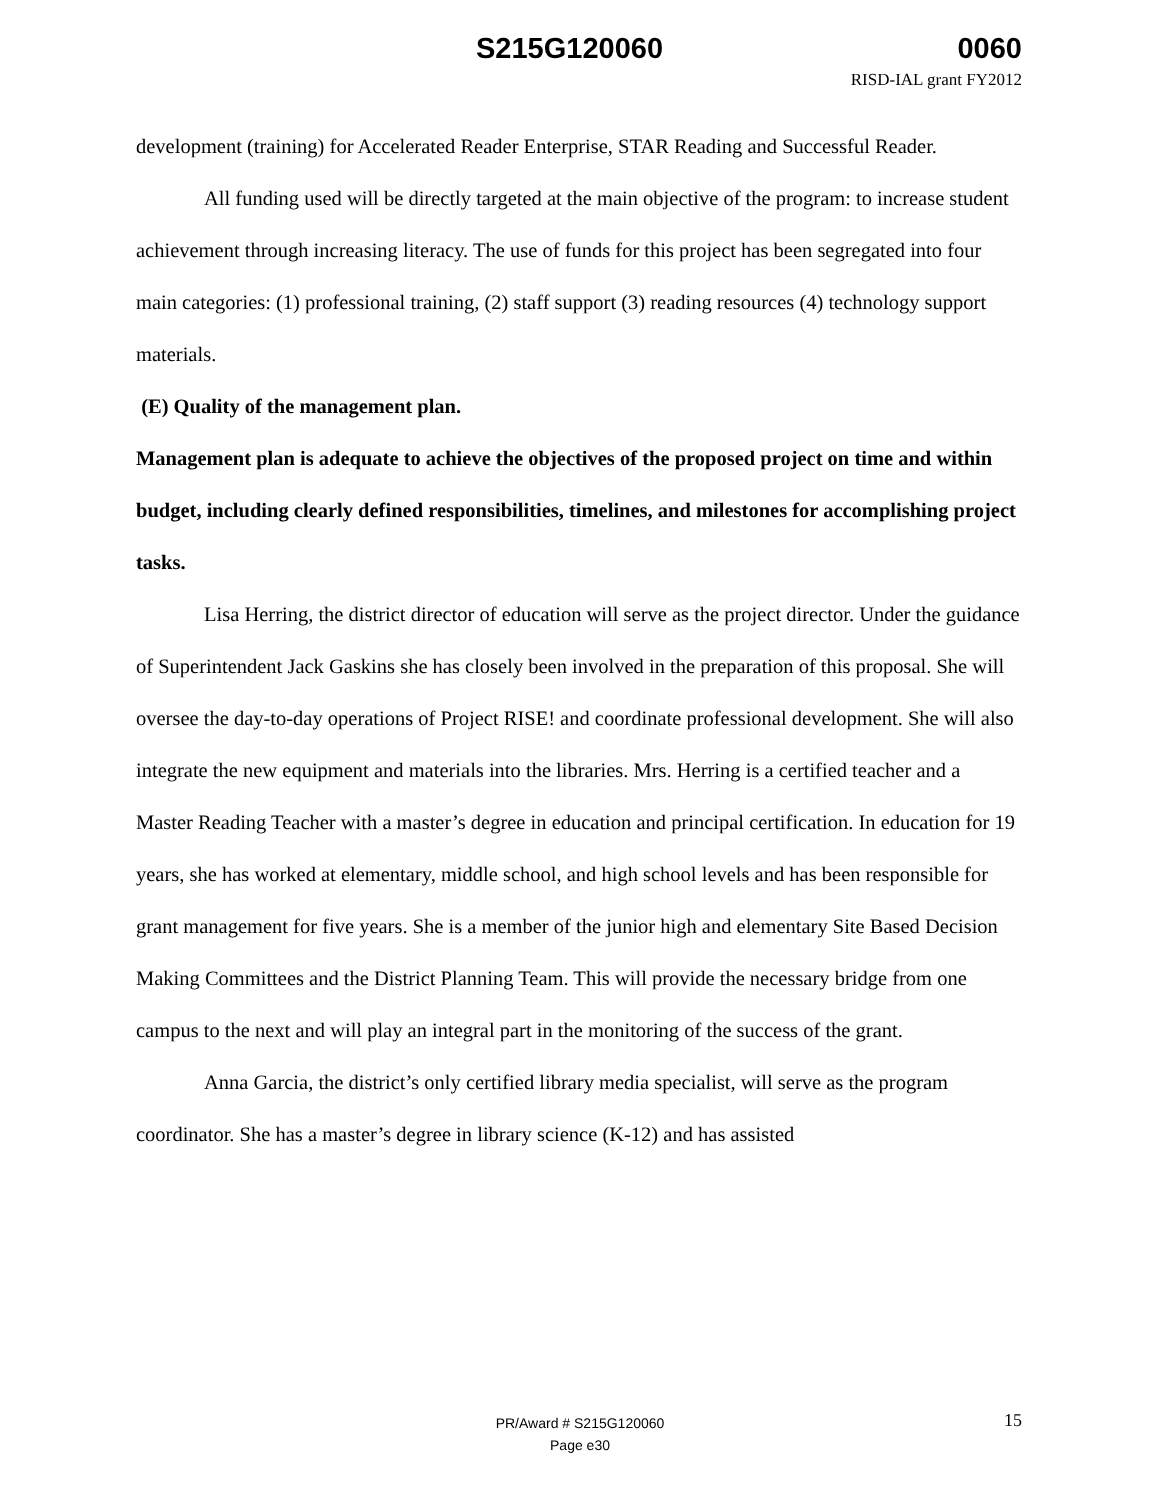S215G120060 0060
RISD-IAL grant FY2012
development (training) for Accelerated Reader Enterprise, STAR Reading and Successful Reader.
All funding used will be directly targeted at the main objective of the program: to increase student achievement through increasing literacy. The use of funds for this project has been segregated into four main categories: (1) professional training, (2) staff support (3) reading resources (4) technology support materials.
(E) Quality of the management plan.
Management plan is adequate to achieve the objectives of the proposed project on time and within budget, including clearly defined responsibilities, timelines, and milestones for accomplishing project tasks.
Lisa Herring, the district director of education will serve as the project director. Under the guidance of Superintendent Jack Gaskins she has closely been involved in the preparation of this proposal. She will oversee the day-to-day operations of Project RISE! and coordinate professional development. She will also integrate the new equipment and materials into the libraries. Mrs. Herring is a certified teacher and a Master Reading Teacher with a master’s degree in education and principal certification. In education for 19 years, she has worked at elementary, middle school, and high school levels and has been responsible for grant management for five years. She is a member of the junior high and elementary Site Based Decision Making Committees and the District Planning Team. This will provide the necessary bridge from one campus to the next and will play an integral part in the monitoring of the success of the grant.
Anna Garcia, the district’s only certified library media specialist, will serve as the program coordinator. She has a master’s degree in library science (K-12) and has assisted
PR/Award # S215G120060
Page e30
15